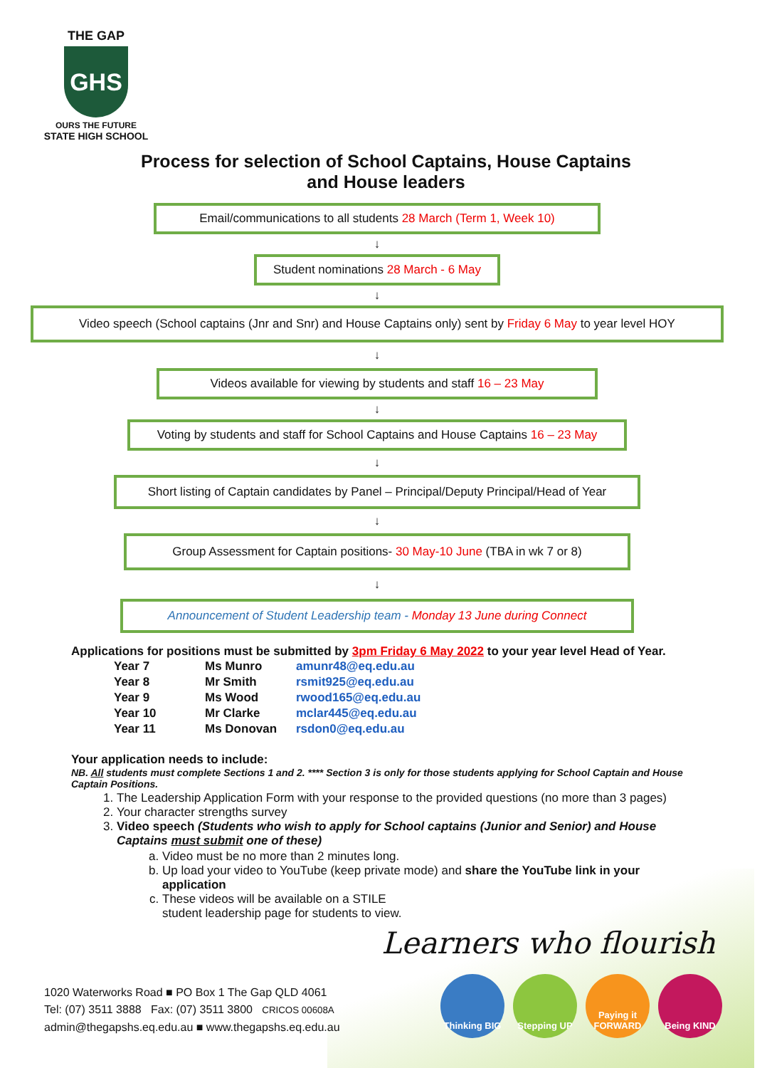THE GAP
GHS
OURS THE FUTURE
STATE HIGH SCHOOL
Process for selection of School Captains, House Captains
and House leaders
Email/communications to all students 28 March (Term 1, Week 10)
↓
Student nominations 28 March - 6 May
↓
Video speech (School captains (Jnr and Snr) and House Captains only) sent by Friday 6 May to year level HOY
↓
Videos available for viewing by students and staff 16 – 23 May
↓
Voting by students and staff for School Captains and House Captains 16 – 23 May
↓
Short listing of Captain candidates by Panel – Principal/Deputy Principal/Head of Year
↓
Group Assessment for Captain positions- 30 May-10 June (TBA in wk 7 or 8)
↓
Announcement of Student Leadership team - Monday 13 June during Connect
Applications for positions must be submitted by 3pm Friday 6 May 2022 to your year level Head of Year.
| Year 7 | Ms Munro | amunr48@eq.edu.au |
| Year 8 | Mr Smith | rsmit925@eq.edu.au |
| Year 9 | Ms Wood | rwood165@eq.edu.au |
| Year 10 | Mr Clarke | mclar445@eq.edu.au |
| Year 11 | Ms Donovan | rsdon0@eq.edu.au |
Your application needs to include:
NB. All students must complete Sections 1 and 2. **** Section 3 is only for those students applying for School Captain and House Captain Positions.
1. The Leadership Application Form with your response to the provided questions (no more than 3 pages)
2. Your character strengths survey
3. Video speech (Students who wish to apply for School captains (Junior and Senior) and House Captains must submit one of these)
a. Video must be no more than 2 minutes long.
b. Up load your video to YouTube (keep private mode) and share the YouTube link in your application
c. These videos will be available on a STILE
student leadership page for students to view.
Learners who flourish
Thinking BIG
Stepping UP Paying it FORWARD
Being KIND
1020 Waterworks Road ■ PO Box 1 The Gap QLD 4061
Tel: (07) 3511 3888 Fax: (07) 3511 3800 CRICOS 00608A
admin@thegapshs.eq.edu.au ■ www.thegapshs.eq.edu.au